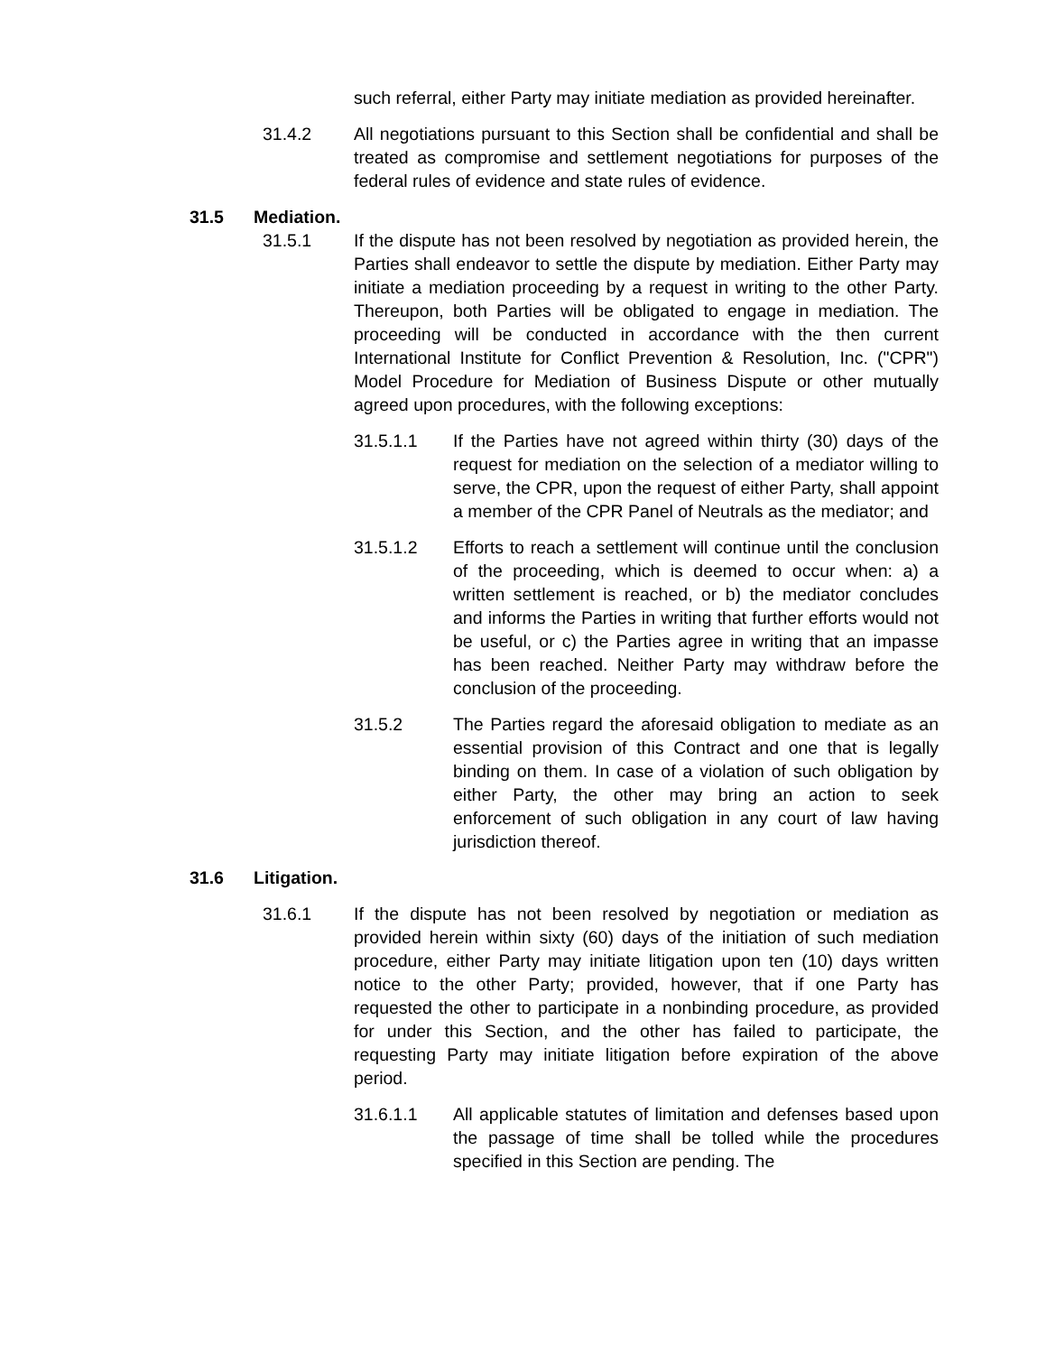such referral, either Party may initiate mediation as provided hereinafter.
31.4.2 All negotiations pursuant to this Section shall be confidential and shall be treated as compromise and settlement negotiations for purposes of the federal rules of evidence and state rules of evidence.
31.5 Mediation.
31.5.1 If the dispute has not been resolved by negotiation as provided herein, the Parties shall endeavor to settle the dispute by mediation. Either Party may initiate a mediation proceeding by a request in writing to the other Party. Thereupon, both Parties will be obligated to engage in mediation. The proceeding will be conducted in accordance with the then current International Institute for Conflict Prevention & Resolution, Inc. ("CPR") Model Procedure for Mediation of Business Dispute or other mutually agreed upon procedures, with the following exceptions:
31.5.1.1 If the Parties have not agreed within thirty (30) days of the request for mediation on the selection of a mediator willing to serve, the CPR, upon the request of either Party, shall appoint a member of the CPR Panel of Neutrals as the mediator; and
31.5.1.2 Efforts to reach a settlement will continue until the conclusion of the proceeding, which is deemed to occur when: a) a written settlement is reached, or b) the mediator concludes and informs the Parties in writing that further efforts would not be useful, or c) the Parties agree in writing that an impasse has been reached. Neither Party may withdraw before the conclusion of the proceeding.
31.5.2 The Parties regard the aforesaid obligation to mediate as an essential provision of this Contract and one that is legally binding on them. In case of a violation of such obligation by either Party, the other may bring an action to seek enforcement of such obligation in any court of law having jurisdiction thereof.
31.6 Litigation.
31.6.1 If the dispute has not been resolved by negotiation or mediation as provided herein within sixty (60) days of the initiation of such mediation procedure, either Party may initiate litigation upon ten (10) days written notice to the other Party; provided, however, that if one Party has requested the other to participate in a nonbinding procedure, as provided for under this Section, and the other has failed to participate, the requesting Party may initiate litigation before expiration of the above period.
31.6.1.1 All applicable statutes of limitation and defenses based upon the passage of time shall be tolled while the procedures specified in this Section are pending. The